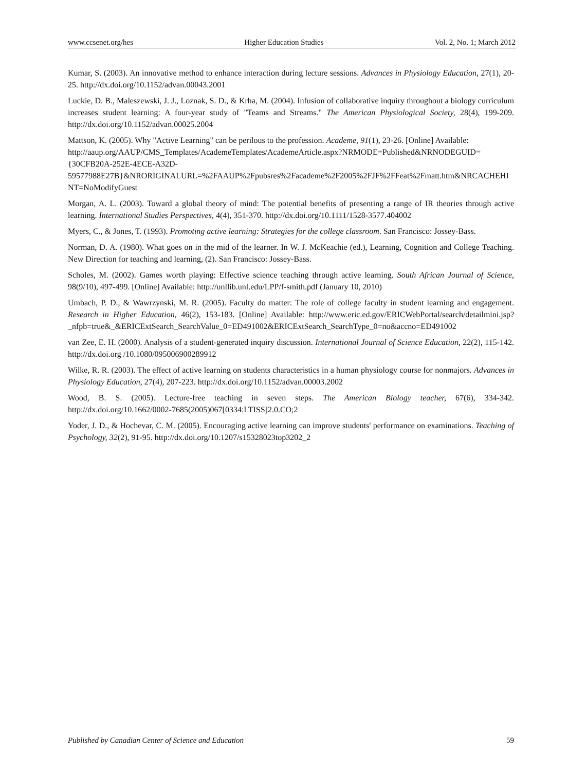www.ccsenet.org/hes Higher Education Studies Vol. 2, No. 1; March 2012
Kumar, S. (2003). An innovative method to enhance interaction during lecture sessions. Advances in Physiology Education, 27(1), 20-25. http://dx.doi.org/10.1152/advan.00043.2001
Luckie, D. B., Maleszewski, J. J., Loznak, S. D., & Krha, M. (2004). Infusion of collaborative inquiry throughout a biology curriculum increases student learning: A four-year study of "Teams and Streams." The American Physiological Society, 28(4), 199-209. http://dx.doi.org/10.1152/advan.00025.2004
Mattson, K. (2005). Why "Active Learning" can be perilous to the profession. Academe, 91(1), 23-26. [Online] Available:
http://aaup.org/AAUP/CMS_Templates/AcademeTemplates/AcademeArticle.aspx?NRMODE=Published&NRNODEGUID={30CFB20A-252E-4ECE-A32D-59577988E27B}&NRORIGINALURL=%2FAAUP%2Fpubsres%2Facademe%2F2005%2FJF%2FFeat%2Fmatt.htm&NRCACHEHINT=NoModifyGuest
Morgan, A. L. (2003). Toward a global theory of mind: The potential benefits of presenting a range of IR theories through active learning. International Studies Perspectives, 4(4), 351-370. http://dx.doi.org/10.1111/1528-3577.404002
Myers, C., & Jones, T. (1993). Promoting active learning: Strategies for the college classroom. San Francisco: Jossey-Bass.
Norman, D. A. (1980). What goes on in the mid of the learner. In W. J. McKeachie (ed.), Learning, Cognition and College Teaching. New Direction for teaching and learning, (2). San Francisco: Jossey-Bass.
Scholes, M. (2002). Games worth playing: Effective science teaching through active learning. South African Journal of Science, 98(9/10), 497-499. [Online] Available: http://unllib.unl.edu/LPP/f-smith.pdf (January 10, 2010)
Umbach, P. D., & Wawrzynski, M. R. (2005). Faculty do matter: The role of college faculty in student learning and engagement. Research in Higher Education, 46(2), 153-183. [Online] Available: http://www.eric.ed.gov/ERICWebPortal/search/detailmini.jsp?_nfpb=true&_&ERICExtSearch_SearchValue_0=ED491002&ERICExtSearch_SearchType_0=no&accno=ED491002
van Zee, E. H. (2000). Analysis of a student-generated inquiry discussion. International Journal of Science Education, 22(2), 115-142. http://dx.doi.org /10.1080/095006900289912
Wilke, R. R. (2003). The effect of active learning on students characteristics in a human physiology course for nonmajors. Advances in Physiology Education, 27(4), 207-223. http://dx.doi.org/10.1152/advan.00003.2002
Wood, B. S. (2005). Lecture-free teaching in seven steps. The American Biology teacher, 67(6), 334-342. http://dx.doi.org/10.1662/0002-7685(2005)067[0334:LTISS]2.0.CO;2
Yoder, J. D., & Hochevar, C. M. (2005). Encouraging active learning can improve students' performance on examinations. Teaching of Psychology, 32(2), 91-95. http://dx.doi.org/10.1207/s15328023top3202_2
Published by Canadian Center of Science and Education 59